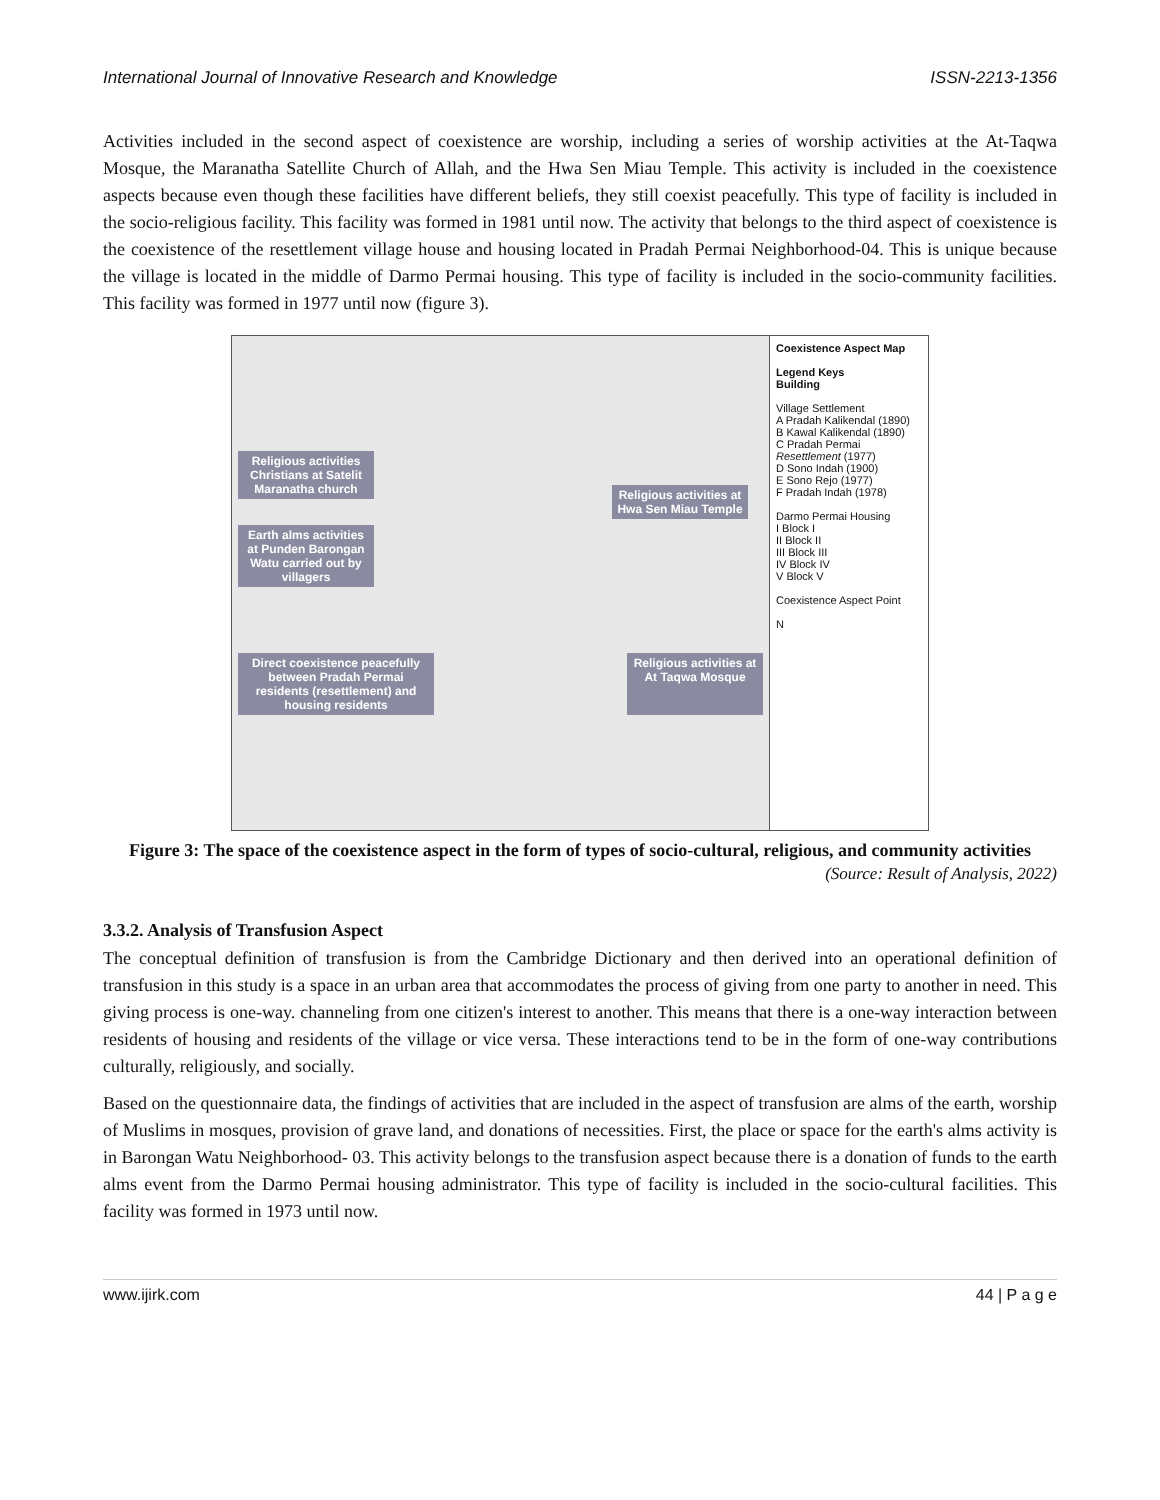International Journal of Innovative Research and Knowledge ISSN-2213-1356
Activities included in the second aspect of coexistence are worship, including a series of worship activities at the At-Taqwa Mosque, the Maranatha Satellite Church of Allah, and the Hwa Sen Miau Temple. This activity is included in the coexistence aspects because even though these facilities have different beliefs, they still coexist peacefully. This type of facility is included in the socio-religious facility. This facility was formed in 1981 until now. The activity that belongs to the third aspect of coexistence is the coexistence of the resettlement village house and housing located in Pradah Permai Neighborhood-04. This is unique because the village is located in the middle of Darmo Permai housing. This type of facility is included in the socio-community facilities. This facility was formed in 1977 until now (figure 3).
Religious activities Christians at Satelit Maranatha church
Religious activities at Hwa Sen Miau Temple
Earth alms activities at Punden Barongan Watu carried out by villagers
Direct coexistence peacefully between Pradah Permai residents (resettlement) and housing residents
Religious activities at At Taqwa Mosque
Coexistence Aspect Map
Legend Keys
Building
Village Settlement
A Pradah Kalikendal (1890)
B Kawal Kalikendal (1890)
C Pradah Permai Resettlement (1977)
D Sono Indah (1900)
E Sono Rejo (1977)
F Pradah Indah (1978)
Darmo Permai Housing
I Block I
II Block II
III Block III
IV Block IV
V Block V
Coexistence Aspect Point
N
Figure 3: The space of the coexistence aspect in the form of types of socio-cultural, religious, and community activities
(Source: Result of Analysis, 2022)
3.3.2. Analysis of Transfusion Aspect
The conceptual definition of transfusion is from the Cambridge Dictionary and then derived into an operational definition of transfusion in this study is a space in an urban area that accommodates the process of giving from one party to another in need. This giving process is one-way. channeling from one citizen's interest to another. This means that there is a one-way interaction between residents of housing and residents of the village or vice versa. These interactions tend to be in the form of one-way contributions culturally, religiously, and socially.
Based on the questionnaire data, the findings of activities that are included in the aspect of transfusion are alms of the earth, worship of Muslims in mosques, provision of grave land, and donations of necessities. First, the place or space for the earth's alms activity is in Barongan Watu Neighborhood- 03. This activity belongs to the transfusion aspect because there is a donation of funds to the earth alms event from the Darmo Permai housing administrator. This type of facility is included in the socio-cultural facilities. This facility was formed in 1973 until now.
www.ijirk.com 44 | P a g e